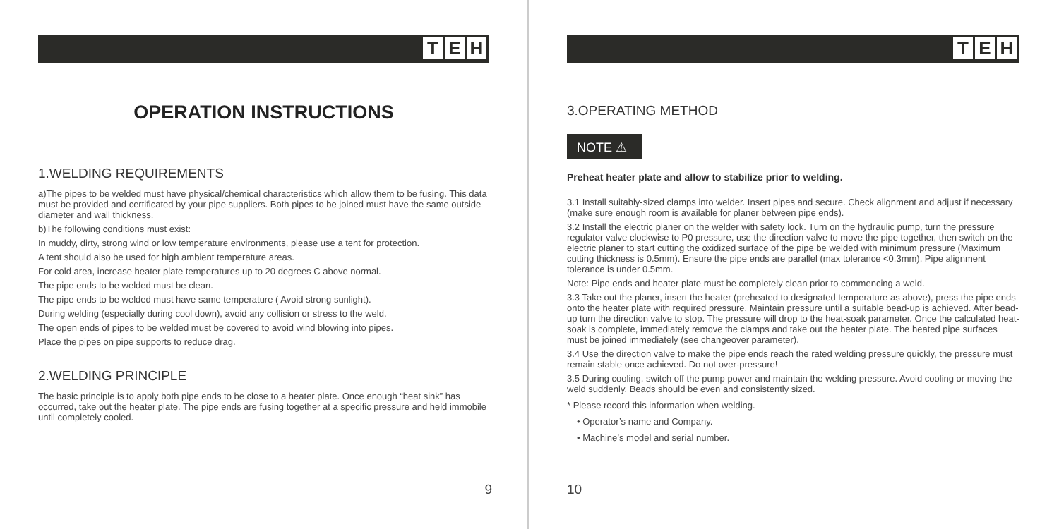T E H
OPERATION INSTRUCTIONS
1.WELDING REQUIREMENTS
a)The pipes to be welded must have physical/chemical characteristics which allow them to be fusing. This data must be provided and certificated by your pipe suppliers. Both pipes to be joined must have the same outside diameter and wall thickness.
b)The following conditions must exist:
In muddy, dirty, strong wind or low temperature environments, please use a tent for protection.
A tent should also be used for high ambient temperature areas.
For cold area, increase heater plate temperatures up to 20 degrees C above normal.
The pipe ends to be welded must be clean.
The pipe ends to be welded must have same temperature ( Avoid strong sunlight).
During welding (especially during cool down), avoid any collision or stress to the weld.
The open ends of pipes to be welded must be covered to avoid wind blowing into pipes.
Place the pipes on pipe supports to reduce drag.
2.WELDING PRINCIPLE
The basic principle is to apply both pipe ends to be close to a heater plate. Once enough “heat sink” has occurred, take out the heater plate. The pipe ends are fusing together at a specific pressure and held immobile until completely cooled.
9
T E H
3.OPERATING METHOD
NOTE ⚠
Preheat heater plate and allow to stabilize prior to welding.
3.1 Install suitably-sized clamps into welder. Insert pipes and secure. Check alignment and adjust if necessary (make sure enough room is available for planer between pipe ends).
3.2 Install the electric planer on the welder with safety lock. Turn on the hydraulic pump, turn the pressure regulator valve clockwise to P0 pressure, use the direction valve to move the pipe together, then switch on the electric planer to start cutting the oxidized surface of the pipe be welded with minimum pressure (Maximum cutting thickness is 0.5mm). Ensure the pipe ends are parallel (max tolerance <0.3mm), Pipe alignment tolerance is under 0.5mm.
Note: Pipe ends and heater plate must be completely clean prior to commencing a weld.
3.3 Take out the planer, insert the heater (preheated to designated temperature as above), press the pipe ends onto the heater plate with required pressure. Maintain pressure until a suitable bead-up is achieved. After bead-up turn the direction valve to stop. The pressure will drop to the heat-soak parameter. Once the calculated heat-soak is complete, immediately remove the clamps and take out the heater plate. The heated pipe surfaces must be joined immediately (see changeover parameter).
3.4 Use the direction valve to make the pipe ends reach the rated welding pressure quickly, the pressure must remain stable once achieved. Do not over-pressure!
3.5 During cooling, switch off the pump power and maintain the welding pressure. Avoid cooling or moving the weld suddenly. Beads should be even and consistently sized.
* Please record this information when welding.
• Operator’s name and Company.
• Machine’s model and serial number.
10